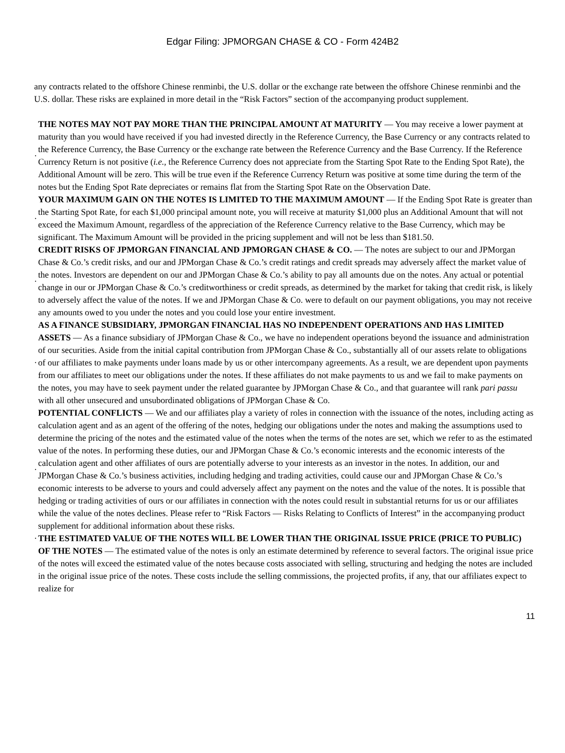Edgar Filing: JPMORGAN CHASE & CO - Form 424B2
any contracts related to the offshore Chinese renminbi, the U.S. dollar or the exchange rate between the offshore Chinese renminbi and the U.S. dollar. These risks are explained in more detail in the “Risk Factors” section of the accompanying product supplement.
·
THE NOTES MAY NOT PAY MORE THAN THE PRINCIPAL AMOUNT AT MATURITY — You may receive a lower payment at maturity than you would have received if you had invested directly in the Reference Currency, the Base Currency or any contracts related to the Reference Currency, the Base Currency or the exchange rate between the Reference Currency and the Base Currency. If the Reference Currency Return is not positive (i.e., the Reference Currency does not appreciate from the Starting Spot Rate to the Ending Spot Rate), the Additional Amount will be zero. This will be true even if the Reference Currency Return was positive at some time during the term of the notes but the Ending Spot Rate depreciates or remains flat from the Starting Spot Rate on the Observation Date.
·
YOUR MAXIMUM GAIN ON THE NOTES IS LIMITED TO THE MAXIMUM AMOUNT — If the Ending Spot Rate is greater than the Starting Spot Rate, for each $1,000 principal amount note, you will receive at maturity $1,000 plus an Additional Amount that will not exceed the Maximum Amount, regardless of the appreciation of the Reference Currency relative to the Base Currency, which may be significant. The Maximum Amount will be provided in the pricing supplement and will not be less than $181.50.
·
CREDIT RISKS OF JPMORGAN FINANCIAL AND JPMORGAN CHASE & CO. — The notes are subject to our and JPMorgan Chase & Co.’s credit risks, and our and JPMorgan Chase & Co.’s credit ratings and credit spreads may adversely affect the market value of the notes. Investors are dependent on our and JPMorgan Chase & Co.’s ability to pay all amounts due on the notes. Any actual or potential change in our or JPMorgan Chase & Co.’s creditworthiness or credit spreads, as determined by the market for taking that credit risk, is likely to adversely affect the value of the notes. If we and JPMorgan Chase & Co. were to default on our payment obligations, you may not receive any amounts owed to you under the notes and you could lose your entire investment.
·
AS A FINANCE SUBSIDIARY, JPMORGAN FINANCIAL HAS NO INDEPENDENT OPERATIONS AND HAS LIMITED ASSETS — As a finance subsidiary of JPMorgan Chase & Co., we have no independent operations beyond the issuance and administration of our securities. Aside from the initial capital contribution from JPMorgan Chase & Co., substantially all of our assets relate to obligations of our affiliates to make payments under loans made by us or other intercompany agreements. As a result, we are dependent upon payments from our affiliates to meet our obligations under the notes. If these affiliates do not make payments to us and we fail to make payments on the notes, you may have to seek payment under the related guarantee by JPMorgan Chase & Co., and that guarantee will rank pari passu with all other unsecured and unsubordinated obligations of JPMorgan Chase & Co.
·
POTENTIAL CONFLICTS — We and our affiliates play a variety of roles in connection with the issuance of the notes, including acting as calculation agent and as an agent of the offering of the notes, hedging our obligations under the notes and making the assumptions used to determine the pricing of the notes and the estimated value of the notes when the terms of the notes are set, which we refer to as the estimated value of the notes. In performing these duties, our and JPMorgan Chase & Co.’s economic interests and the economic interests of the calculation agent and other affiliates of ours are potentially adverse to your interests as an investor in the notes. In addition, our and JPMorgan Chase & Co.’s business activities, including hedging and trading activities, could cause our and JPMorgan Chase & Co.’s economic interests to be adverse to yours and could adversely affect any payment on the notes and the value of the notes. It is possible that hedging or trading activities of ours or our affiliates in connection with the notes could result in substantial returns for us or our affiliates while the value of the notes declines. Please refer to “Risk Factors — Risks Relating to Conflicts of Interest” in the accompanying product supplement for additional information about these risks.
·
THE ESTIMATED VALUE OF THE NOTES WILL BE LOWER THAN THE ORIGINAL ISSUE PRICE (PRICE TO PUBLIC) OF THE NOTES — The estimated value of the notes is only an estimate determined by reference to several factors. The original issue price of the notes will exceed the estimated value of the notes because costs associated with selling, structuring and hedging the notes are included in the original issue price of the notes. These costs include the selling commissions, the projected profits, if any, that our affiliates expect to realize for
11